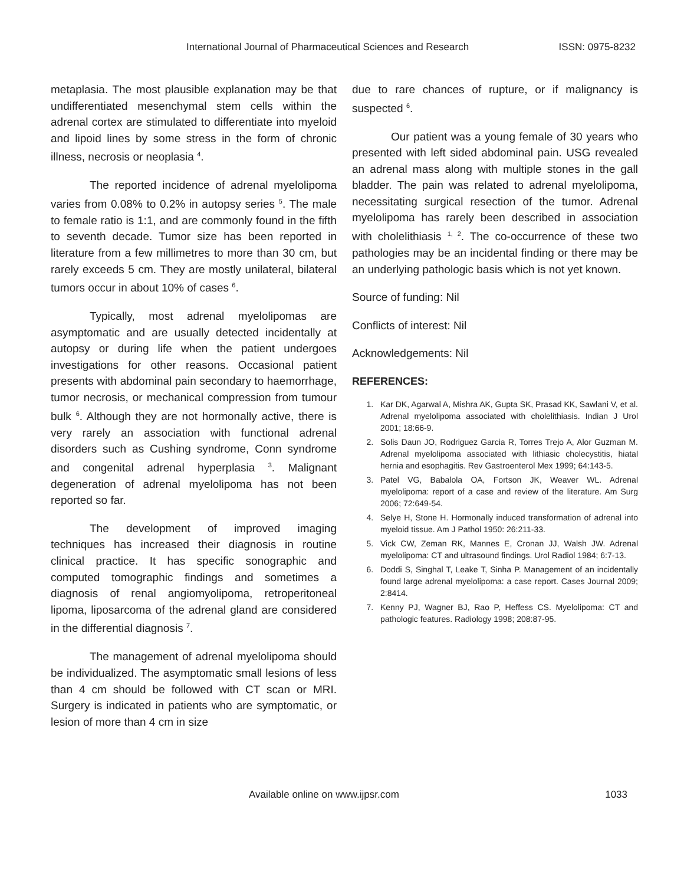International Journal of Pharmaceutical Sciences and Research ISSN: 0975-8232
metaplasia. The most plausible explanation may be that undifferentiated mesenchymal stem cells within the adrenal cortex are stimulated to differentiate into myeloid and lipoid lines by some stress in the form of chronic illness, necrosis or neoplasia <sup>4</sup>.
The reported incidence of adrenal myelolipoma varies from 0.08% to 0.2% in autopsy series <sup>5</sup>. The male to female ratio is 1:1, and are commonly found in the fifth to seventh decade. Tumor size has been reported in literature from a few millimetres to more than 30 cm, but rarely exceeds 5 cm. They are mostly unilateral, bilateral tumors occur in about 10% of cases <sup>6</sup>.
Typically, most adrenal myelolipomas are asymptomatic and are usually detected incidentally at autopsy or during life when the patient undergoes investigations for other reasons. Occasional patient presents with abdominal pain secondary to haemorrhage, tumor necrosis, or mechanical compression from tumour bulk <sup>6</sup>. Although they are not hormonally active, there is very rarely an association with functional adrenal disorders such as Cushing syndrome, Conn syndrome and congenital adrenal hyperplasia <sup>3</sup>. Malignant degeneration of adrenal myelolipoma has not been reported so far.
The development of improved imaging techniques has increased their diagnosis in routine clinical practice. It has specific sonographic and computed tomographic findings and sometimes a diagnosis of renal angiomyolipoma, retroperitoneal lipoma, liposarcoma of the adrenal gland are considered in the differential diagnosis <sup>7</sup>.
The management of adrenal myelolipoma should be individualized. The asymptomatic small lesions of less than 4 cm should be followed with CT scan or MRI. Surgery is indicated in patients who are symptomatic, or lesion of more than 4 cm in size
due to rare chances of rupture, or if malignancy is suspected <sup>6</sup>.
Our patient was a young female of 30 years who presented with left sided abdominal pain. USG revealed an adrenal mass along with multiple stones in the gall bladder. The pain was related to adrenal myelolipoma, necessitating surgical resection of the tumor. Adrenal myelolipoma has rarely been described in association with cholelithiasis <sup>1, 2</sup>. The co-occurrence of these two pathologies may be an incidental finding or there may be an underlying pathologic basis which is not yet known.
Source of funding: Nil
Conflicts of interest: Nil
Acknowledgements: Nil
REFERENCES:
1. Kar DK, Agarwal A, Mishra AK, Gupta SK, Prasad KK, Sawlani V, et al. Adrenal myelolipoma associated with cholelithiasis. Indian J Urol 2001; 18:66-9.
2. Solis Daun JO, Rodriguez Garcia R, Torres Trejo A, Alor Guzman M. Adrenal myelolipoma associated with lithiasic cholecystitis, hiatal hernia and esophagitis. Rev Gastroenterol Mex 1999; 64:143-5.
3. Patel VG, Babalola OA, Fortson JK, Weaver WL. Adrenal myelolipoma: report of a case and review of the literature. Am Surg 2006; 72:649-54.
4. Selye H, Stone H. Hormonally induced transformation of adrenal into myeloid tissue. Am J Pathol 1950: 26:211-33.
5. Vick CW, Zeman RK, Mannes E, Cronan JJ, Walsh JW. Adrenal myelolipoma: CT and ultrasound findings. Urol Radiol 1984; 6:7-13.
6. Doddi S, Singhal T, Leake T, Sinha P. Management of an incidentally found large adrenal myelolipoma: a case report. Cases Journal 2009; 2:8414.
7. Kenny PJ, Wagner BJ, Rao P, Heffess CS. Myelolipoma: CT and pathologic features. Radiology 1998; 208:87-95.
Available online on www.ijpsr.com 1033